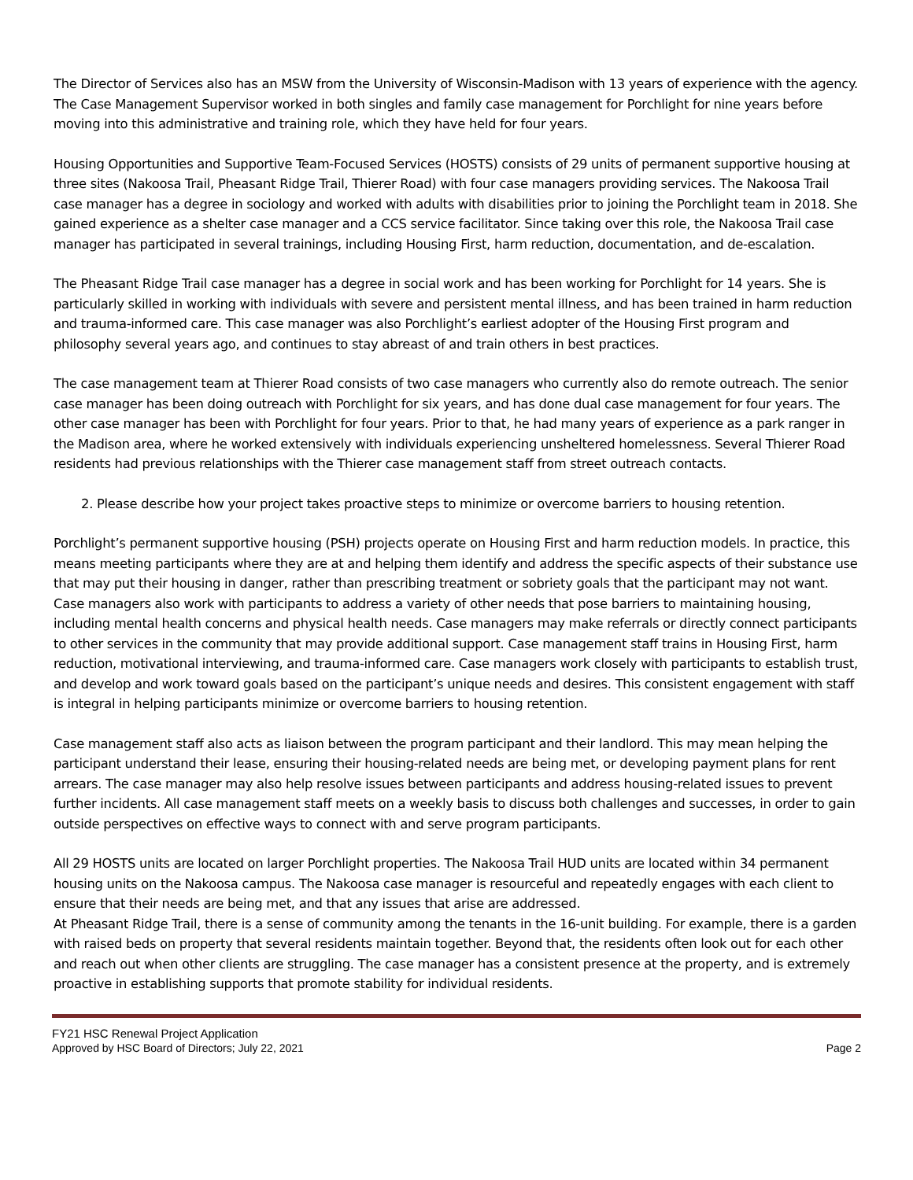The Director of Services also has an MSW from the University of Wisconsin-Madison with 13 years of experience with the agency. The Case Management Supervisor worked in both singles and family case management for Porchlight for nine years before moving into this administrative and training role, which they have held for four years.
Housing Opportunities and Supportive Team-Focused Services (HOSTS) consists of 29 units of permanent supportive housing at three sites (Nakoosa Trail, Pheasant Ridge Trail, Thierer Road) with four case managers providing services. The Nakoosa Trail case manager has a degree in sociology and worked with adults with disabilities prior to joining the Porchlight team in 2018. She gained experience as a shelter case manager and a CCS service facilitator. Since taking over this role, the Nakoosa Trail case manager has participated in several trainings, including Housing First, harm reduction, documentation, and de-escalation.
The Pheasant Ridge Trail case manager has a degree in social work and has been working for Porchlight for 14 years. She is particularly skilled in working with individuals with severe and persistent mental illness, and has been trained in harm reduction and trauma-informed care. This case manager was also Porchlight’s earliest adopter of the Housing First program and philosophy several years ago, and continues to stay abreast of and train others in best practices.
The case management team at Thierer Road consists of two case managers who currently also do remote outreach. The senior case manager has been doing outreach with Porchlight for six years, and has done dual case management for four years. The other case manager has been with Porchlight for four years. Prior to that, he had many years of experience as a park ranger in the Madison area, where he worked extensively with individuals experiencing unsheltered homelessness. Several Thierer Road residents had previous relationships with the Thierer case management staff from street outreach contacts.
2. Please describe how your project takes proactive steps to minimize or overcome barriers to housing retention.
Porchlight’s permanent supportive housing (PSH) projects operate on Housing First and harm reduction models. In practice, this means meeting participants where they are at and helping them identify and address the specific aspects of their substance use that may put their housing in danger, rather than prescribing treatment or sobriety goals that the participant may not want. Case managers also work with participants to address a variety of other needs that pose barriers to maintaining housing, including mental health concerns and physical health needs. Case managers may make referrals or directly connect participants to other services in the community that may provide additional support. Case management staff trains in Housing First, harm reduction, motivational interviewing, and trauma-informed care. Case managers work closely with participants to establish trust, and develop and work toward goals based on the participant’s unique needs and desires. This consistent engagement with staff is integral in helping participants minimize or overcome barriers to housing retention.
Case management staff also acts as liaison between the program participant and their landlord. This may mean helping the participant understand their lease, ensuring their housing-related needs are being met, or developing payment plans for rent arrears. The case manager may also help resolve issues between participants and address housing-related issues to prevent further incidents. All case management staff meets on a weekly basis to discuss both challenges and successes, in order to gain outside perspectives on effective ways to connect with and serve program participants.
All 29 HOSTS units are located on larger Porchlight properties. The Nakoosa Trail HUD units are located within 34 permanent housing units on the Nakoosa campus. The Nakoosa case manager is resourceful and repeatedly engages with each client to ensure that their needs are being met, and that any issues that arise are addressed.
At Pheasant Ridge Trail, there is a sense of community among the tenants in the 16-unit building. For example, there is a garden with raised beds on property that several residents maintain together. Beyond that, the residents often look out for each other and reach out when other clients are struggling. The case manager has a consistent presence at the property, and is extremely proactive in establishing supports that promote stability for individual residents.
FY21 HSC Renewal Project Application
Approved by HSC Board of Directors; July 22, 2021 Page 2